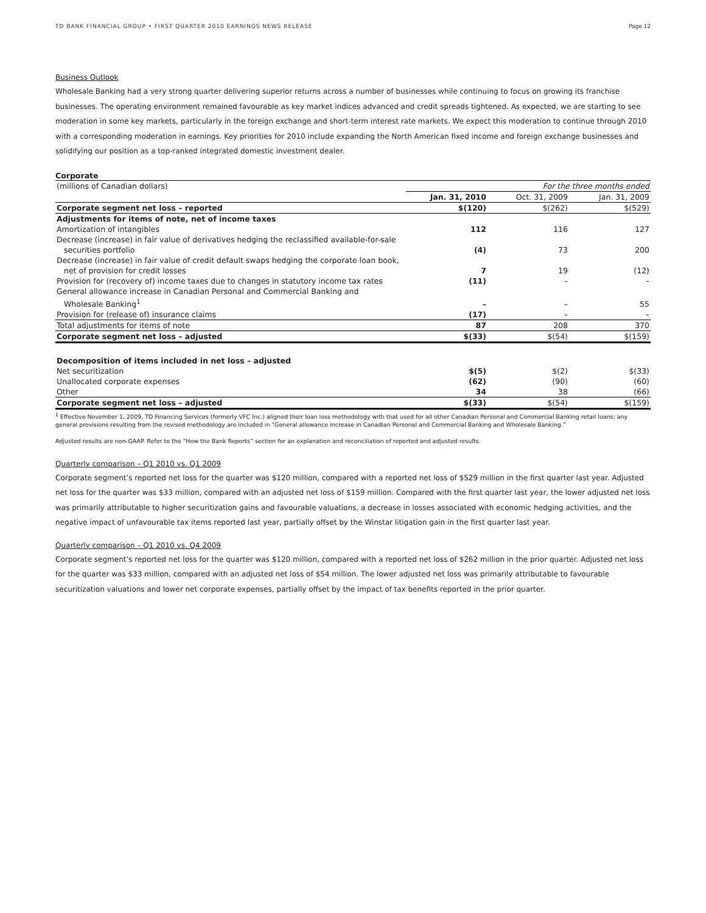TD BANK FINANCIAL GROUP • FIRST QUARTER 2010 EARNINGS NEWS RELEASE Page 12
Business Outlook
Wholesale Banking had a very strong quarter delivering superior returns across a number of businesses while continuing to focus on growing its franchise businesses. The operating environment remained favourable as key market indices advanced and credit spreads tightened. As expected, we are starting to see moderation in some key markets, particularly in the foreign exchange and short-term interest rate markets. We expect this moderation to continue through 2010 with a corresponding moderation in earnings. Key priorities for 2010 include expanding the North American fixed income and foreign exchange businesses and solidifying our position as a top-ranked integrated domestic investment dealer.
Corporate
| (millions of Canadian dollars) | For the three months ended | | |
| | Jan. 31, 2010 | Oct. 31, 2009 | Jan. 31, 2009 |
| Corporate segment net loss – reported | $(120) | $(262) | $(529) |
| Adjustments for items of note, net of income taxes | | | |
| Amortization of intangibles | 112 | 116 | 127 |
| Decrease (increase) in fair value of derivatives hedging the reclassified available-for-sale securities portfolio | (4) | 73 | 200 |
| Decrease (increase) in fair value of credit default swaps hedging the corporate loan book, net of provision for credit losses | 7 | 19 | (12) |
| Provision for (recovery of) income taxes due to changes in statutory income tax rates | (11) | – | – |
| General allowance increase in Canadian Personal and Commercial Banking and Wholesale Banking<sup>1</sup> | – | – | 55 |
| Provision for (release of) insurance claims | (17) | – | – |
| Total adjustments for items of note | 87 | 208 | 370 |
| Corporate segment net loss – adjusted | $(33) | $(54) | $(159) |
| Decomposition of items included in net loss – adjusted | | | |
| Net securitization | $(5) | $(2) | $(33) |
| Unallocated corporate expenses | (62) | (90) | (60) |
| Other | 34 | 38 | (66) |
| Corporate segment net loss – adjusted | $(33) | $(54) | $(159) |
<sup>1</sup> Effective November 1, 2009, TD Financing Services (formerly VFC Inc.) aligned their loan loss methodology with that used for all other Canadian Personal and Commercial Banking retail loans; any general provisions resulting from the revised methodology are included in “General allowance increase in Canadian Personal and Commercial Banking and Wholesale Banking.”
Adjusted results are non-GAAP. Refer to the “How the Bank Reports” section for an explanation and reconciliation of reported and adjusted results.
Quarterly comparison – Q1 2010 vs. Q1 2009
Corporate segment’s reported net loss for the quarter was $120 million, compared with a reported net loss of $529 million in the first quarter last year. Adjusted net loss for the quarter was $33 million, compared with an adjusted net loss of $159 million. Compared with the first quarter last year, the lower adjusted net loss was primarily attributable to higher securitization gains and favourable valuations, a decrease in losses associated with economic hedging activities, and the negative impact of unfavourable tax items reported last year, partially offset by the Winstar litigation gain in the first quarter last year.
Quarterly comparison – Q1 2010 vs. Q4 2009
Corporate segment’s reported net loss for the quarter was $120 million, compared with a reported net loss of $262 million in the prior quarter. Adjusted net loss for the quarter was $33 million, compared with an adjusted net loss of $54 million. The lower adjusted net loss was primarily attributable to favourable securitization valuations and lower net corporate expenses, partially offset by the impact of tax benefits reported in the prior quarter.